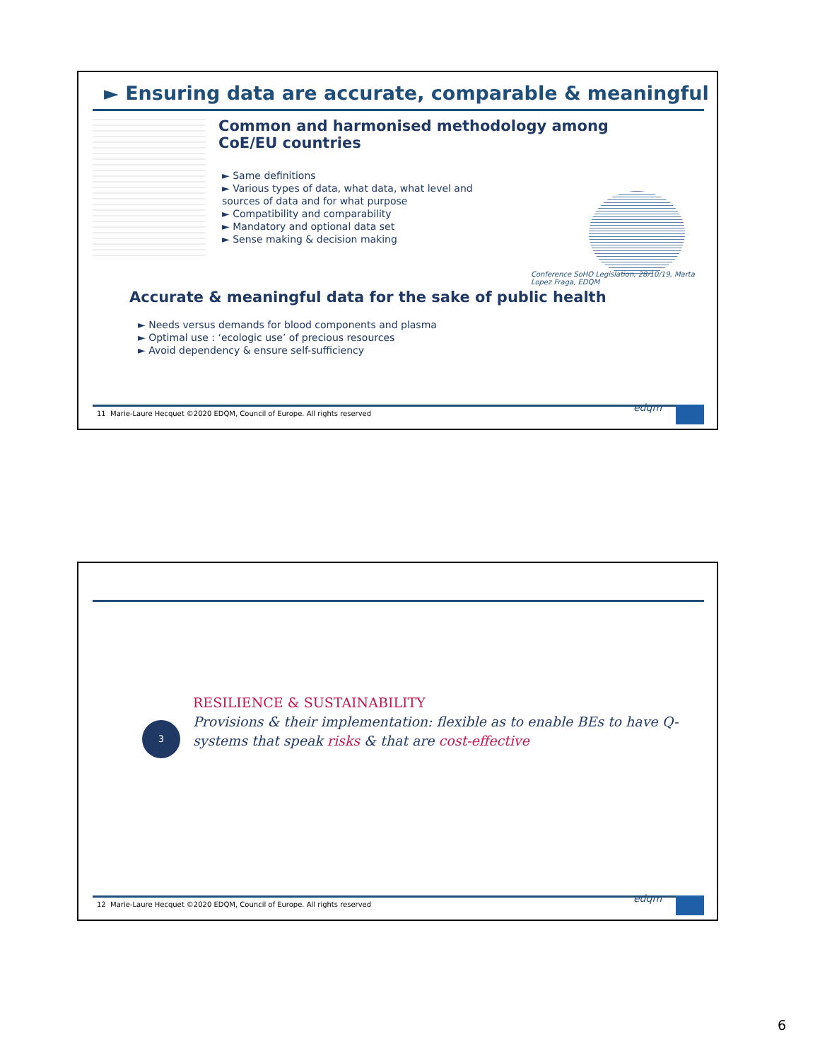► Ensuring data are accurate, comparable & meaningful
Common and harmonised methodology among CoE/EU countries
► Same definitions
► Various types of data, what data, what level and sources of data and for what purpose
► Compatibility and comparability
► Mandatory and optional data set
► Sense making & decision making
Conference SoHO Legislation, 28/10/19, Marta Lopez Fraga, EDQM
Accurate & meaningful data for the sake of public health
► Needs versus demands for blood components and plasma
► Optimal use : ‘ecologic use’ of precious resources
► Avoid dependency & ensure self-sufficiency
11 Marie-Laure Hecquet ©2020 EDQM, Council of Europe. All rights reserved
edqm
3
RESILIENCE & SUSTAINABILITY
Provisions & their implementation: flexible as to enable BEs to have Q-systems that speak risks & that are cost-effective
12 Marie-Laure Hecquet ©2020 EDQM, Council of Europe. All rights reserved
edqm
6